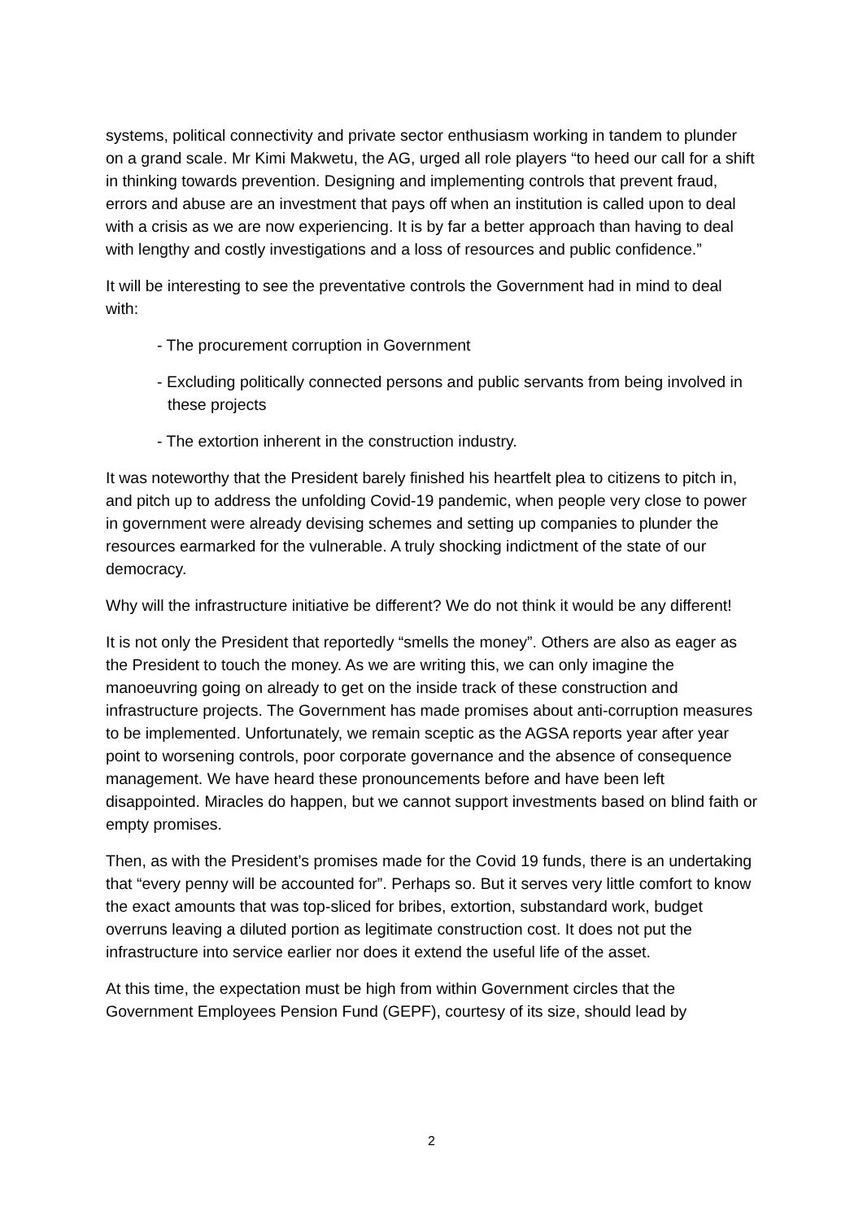systems, political connectivity and private sector enthusiasm working in tandem to plunder on a grand scale. Mr Kimi Makwetu, the AG, urged all role players “to heed our call for a shift in thinking towards prevention. Designing and implementing controls that prevent fraud, errors and abuse are an investment that pays off when an institution is called upon to deal with a crisis as we are now experiencing. It is by far a better approach than having to deal with lengthy and costly investigations and a loss of resources and public confidence.”
It will be interesting to see the preventative controls the Government had in mind to deal with:
- The procurement corruption in Government
- Excluding politically connected persons and public servants from being involved in these projects
- The extortion inherent in the construction industry.
It was noteworthy that the President barely finished his heartfelt plea to citizens to pitch in, and pitch up to address the unfolding Covid-19 pandemic, when people very close to power in government were already devising schemes and setting up companies to plunder the resources earmarked for the vulnerable. A truly shocking indictment of the state of our democracy.
Why will the infrastructure initiative be different? We do not think it would be any different!
It is not only the President that reportedly “smells the money”. Others are also as eager as the President to touch the money. As we are writing this, we can only imagine the manoeuvring going on already to get on the inside track of these construction and infrastructure projects. The Government has made promises about anti-corruption measures to be implemented. Unfortunately, we remain sceptic as the AGSA reports year after year point to worsening controls, poor corporate governance and the absence of consequence management. We have heard these pronouncements before and have been left disappointed. Miracles do happen, but we cannot support investments based on blind faith or empty promises.
Then, as with the President’s promises made for the Covid 19 funds, there is an undertaking that “every penny will be accounted for”. Perhaps so. But it serves very little comfort to know the exact amounts that was top-sliced for bribes, extortion, substandard work, budget overruns leaving a diluted portion as legitimate construction cost. It does not put the infrastructure into service earlier nor does it extend the useful life of the asset.
At this time, the expectation must be high from within Government circles that the Government Employees Pension Fund (GEPF), courtesy of its size, should lead by
2